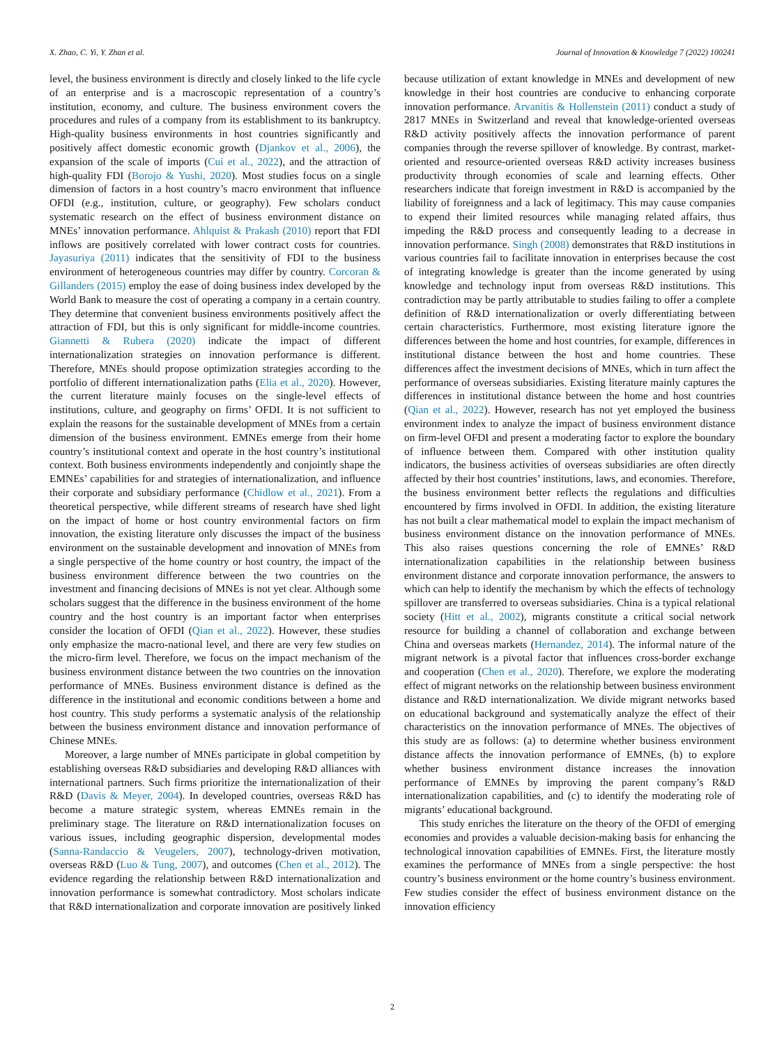X. Zhao, C. Yi, Y. Zhan et al. Journal of Innovation & Knowledge 7 (2022) 100241
level, the business environment is directly and closely linked to the life cycle of an enterprise and is a macroscopic representation of a country’s institution, economy, and culture. The business environment covers the procedures and rules of a company from its establishment to its bankruptcy. High-quality business environments in host countries significantly and positively affect domestic economic growth (Djankov et al., 2006), the expansion of the scale of imports (Cui et al., 2022), and the attraction of high-quality FDI (Borojo & Yushi, 2020). Most studies focus on a single dimension of factors in a host country’s macro environment that influence OFDI (e.g., institution, culture, or geography). Few scholars conduct systematic research on the effect of business environment distance on MNEs’ innovation performance. Ahlquist & Prakash (2010) report that FDI inflows are positively correlated with lower contract costs for countries. Jayasuriya (2011) indicates that the sensitivity of FDI to the business environment of heterogeneous countries may differ by country. Corcoran & Gillanders (2015) employ the ease of doing business index developed by the World Bank to measure the cost of operating a company in a certain country. They determine that convenient business environments positively affect the attraction of FDI, but this is only significant for middle-income countries. Giannetti & Rubera (2020) indicate the impact of different internationalization strategies on innovation performance is different. Therefore, MNEs should propose optimization strategies according to the portfolio of different internationalization paths (Elia et al., 2020). However, the current literature mainly focuses on the single-level effects of institutions, culture, and geography on firms’ OFDI. It is not sufficient to explain the reasons for the sustainable development of MNEs from a certain dimension of the business environment. EMNEs emerge from their home country’s institutional context and operate in the host country’s institutional context. Both business environments independently and conjointly shape the EMNEs’ capabilities for and strategies of internationalization, and influence their corporate and subsidiary performance (Chidlow et al., 2021). From a theoretical perspective, while different streams of research have shed light on the impact of home or host country environmental factors on firm innovation, the existing literature only discusses the impact of the business environment on the sustainable development and innovation of MNEs from a single perspective of the home country or host country, the impact of the business environment difference between the two countries on the investment and financing decisions of MNEs is not yet clear. Although some scholars suggest that the difference in the business environment of the home country and the host country is an important factor when enterprises consider the location of OFDI (Qian et al., 2022). However, these studies only emphasize the macro-national level, and there are very few studies on the micro-firm level. Therefore, we focus on the impact mechanism of the business environment distance between the two countries on the innovation performance of MNEs. Business environment distance is defined as the difference in the institutional and economic conditions between a home and host country. This study performs a systematic analysis of the relationship between the business environment distance and innovation performance of Chinese MNEs.
Moreover, a large number of MNEs participate in global competition by establishing overseas R&D subsidiaries and developing R&D alliances with international partners. Such firms prioritize the internationalization of their R&D (Davis & Meyer, 2004). In developed countries, overseas R&D has become a mature strategic system, whereas EMNEs remain in the preliminary stage. The literature on R&D internationalization focuses on various issues, including geographic dispersion, developmental modes (Sanna-Randaccio & Veugelers, 2007), technology-driven motivation, overseas R&D (Luo & Tung, 2007), and outcomes (Chen et al., 2012). The evidence regarding the relationship between R&D internationalization and innovation performance is somewhat contradictory. Most scholars indicate that R&D internationalization and corporate innovation are positively linked because utilization of extant knowledge in MNEs and development of new knowledge in their host countries are conducive to enhancing corporate innovation performance. Arvanitis & Hollenstein (2011) conduct a study of 2817 MNEs in Switzerland and reveal that knowledge-oriented overseas R&D activity positively affects the innovation performance of parent companies through the reverse spillover of knowledge. By contrast, market-oriented and resource-oriented overseas R&D activity increases business productivity through economies of scale and learning effects. Other researchers indicate that foreign investment in R&D is accompanied by the liability of foreignness and a lack of legitimacy. This may cause companies to expend their limited resources while managing related affairs, thus impeding the R&D process and consequently leading to a decrease in innovation performance. Singh (2008) demonstrates that R&D institutions in various countries fail to facilitate innovation in enterprises because the cost of integrating knowledge is greater than the income generated by using knowledge and technology input from overseas R&D institutions. This contradiction may be partly attributable to studies failing to offer a complete definition of R&D internationalization or overly differentiating between certain characteristics. Furthermore, most existing literature ignore the differences between the home and host countries, for example, differences in institutional distance between the host and home countries. These differences affect the investment decisions of MNEs, which in turn affect the performance of overseas subsidiaries. Existing literature mainly captures the differences in institutional distance between the home and host countries (Qian et al., 2022). However, research has not yet employed the business environment index to analyze the impact of business environment distance on firm-level OFDI and present a moderating factor to explore the boundary of influence between them. Compared with other institution quality indicators, the business activities of overseas subsidiaries are often directly affected by their host countries’ institutions, laws, and economies. Therefore, the business environment better reflects the regulations and difficulties encountered by firms involved in OFDI. In addition, the existing literature has not built a clear mathematical model to explain the impact mechanism of business environment distance on the innovation performance of MNEs. This also raises questions concerning the role of EMNEs’ R&D internationalization capabilities in the relationship between business environment distance and corporate innovation performance, the answers to which can help to identify the mechanism by which the effects of technology spillover are transferred to overseas subsidiaries. China is a typical relational society (Hitt et al., 2002), migrants constitute a critical social network resource for building a channel of collaboration and exchange between China and overseas markets (Hernandez, 2014). The informal nature of the migrant network is a pivotal factor that influences cross-border exchange and cooperation (Chen et al., 2020). Therefore, we explore the moderating effect of migrant networks on the relationship between business environment distance and R&D internationalization. We divide migrant networks based on educational background and systematically analyze the effect of their characteristics on the innovation performance of MNEs. The objectives of this study are as follows: (a) to determine whether business environment distance affects the innovation performance of EMNEs, (b) to explore whether business environment distance increases the innovation performance of EMNEs by improving the parent company’s R&D internationalization capabilities, and (c) to identify the moderating role of migrants’ educational background.
This study enriches the literature on the theory of the OFDI of emerging economies and provides a valuable decision-making basis for enhancing the technological innovation capabilities of EMNEs. First, the literature mostly examines the performance of MNEs from a single perspective: the host country’s business environment or the home country’s business environment. Few studies consider the effect of business environment distance on the innovation efficiency
2